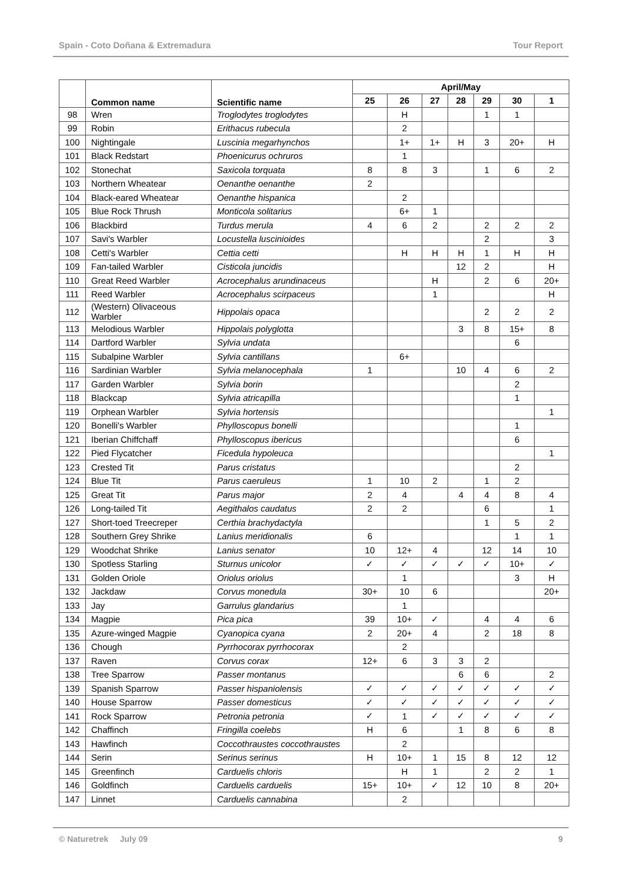Spain - Coto Doñana & Extremadura Tour Report
| | Common name | Scientific name | April/May | | | | | | |
| --- | --- | --- | --- | --- | --- | --- | --- | --- | --- |
| | | | 25 | 26 | 27 | 28 | 29 | 30 | 1 |
| 98 | Wren | Troglodytes troglodytes | | H | | | 1 | 1 | |
| 99 | Robin | Erithacus rubecula | | 2 | | | | | |
| 100 | Nightingale | Luscinia megarhynchos | | 1+ | 1+ | H | 3 | 20+ | H |
| 101 | Black Redstart | Phoenicurus ochruros | | 1 | | | | | |
| 102 | Stonechat | Saxicola torquata | 8 | 8 | 3 | | 1 | 6 | 2 |
| 103 | Northern Wheatear | Oenanthe oenanthe | 2 | | | | | | |
| 104 | Black-eared Wheatear | Oenanthe hispanica | | 2 | | | | | |
| 105 | Blue Rock Thrush | Monticola solitarius | | 6+ | 1 | | | | |
| 106 | Blackbird | Turdus merula | 4 | 6 | 2 | | 2 | 2 | 2 |
| 107 | Savi's Warbler | Locustella luscinioides | | | | | 2 | | 3 |
| 108 | Cetti's Warbler | Cettia cetti | | H | H | H | 1 | H | H |
| 109 | Fan-tailed Warbler | Cisticola juncidis | | | | 12 | 2 | | H |
| 110 | Great Reed Warbler | Acrocephalus arundinaceus | | | H | | 2 | 6 | 20+ |
| 111 | Reed Warbler | Acrocephalus scirpaceus | | | 1 | | | | H |
| 112 | (Western) Olivaceous Warbler | Hippolais opaca | | | | | 2 | 2 | 2 |
| 113 | Melodious Warbler | Hippolais polyglotta | | | | 3 | 8 | 15+ | 8 |
| 114 | Dartford Warbler | Sylvia undata | | | | | | 6 | |
| 115 | Subalpine Warbler | Sylvia cantillans | | 6+ | | | | | |
| 116 | Sardinian Warbler | Sylvia melanocephala | 1 | | | 10 | 4 | 6 | 2 |
| 117 | Garden Warbler | Sylvia borin | | | | | | 2 | |
| 118 | Blackcap | Sylvia atricapilla | | | | | | 1 | |
| 119 | Orphean Warbler | Sylvia hortensis | | | | | | | 1 |
| 120 | Bonelli's Warbler | Phylloscopus bonelli | | | | | | 1 | |
| 121 | Iberian Chiffchaff | Phylloscopus ibericus | | | | | | 6 | |
| 122 | Pied Flycatcher | Ficedula hypoleuca | | | | | | | 1 |
| 123 | Crested Tit | Parus cristatus | | | | | | 2 | |
| 124 | Blue Tit | Parus caeruleus | 1 | 10 | 2 | | 1 | 2 | |
| 125 | Great Tit | Parus major | 2 | 4 | | 4 | 4 | 8 | 4 |
| 126 | Long-tailed Tit | Aegithalos caudatus | 2 | 2 | | | 6 | | 1 |
| 127 | Short-toed Treecreper | Certhia brachydactyla | | | | | 1 | 5 | 2 |
| 128 | Southern Grey Shrike | Lanius meridionalis | 6 | | | | | 1 | 1 |
| 129 | Woodchat Shrike | Lanius senator | 10 | 12+ | 4 | | 12 | 14 | 10 |
| 130 | Spotless Starling | Sturnus unicolor | ✓ | ✓ | ✓ | ✓ | ✓ | 10+ | ✓ |
| 131 | Golden Oriole | Oriolus oriolus | | 1 | | | | 3 | H |
| 132 | Jackdaw | Corvus monedula | 30+ | 10 | 6 | | | | 20+ |
| 133 | Jay | Garrulus glandarius | | 1 | | | | | |
| 134 | Magpie | Pica pica | 39 | 10+ | ✓ | | 4 | 4 | 6 |
| 135 | Azure-winged Magpie | Cyanopica cyana | 2 | 20+ | 4 | | 2 | 18 | 8 |
| 136 | Chough | Pyrrhocorax pyrrhocorax | | 2 | | | | | |
| 137 | Raven | Corvus corax | 12+ | 6 | 3 | 3 | 2 | | |
| 138 | Tree Sparrow | Passer montanus | | | | 6 | 6 | | 2 |
| 139 | Spanish Sparrow | Passer hispaniolensis | ✓ | ✓ | ✓ | ✓ | ✓ | ✓ | ✓ |
| 140 | House Sparrow | Passer domesticus | ✓ | ✓ | ✓ | ✓ | ✓ | ✓ | ✓ |
| 141 | Rock Sparrow | Petronia petronia | ✓ | 1 | ✓ | ✓ | ✓ | ✓ | ✓ |
| 142 | Chaffinch | Fringilla coelebs | H | 6 | | 1 | 8 | 6 | 8 |
| 143 | Hawfinch | Coccothraustes coccothraustes | | 2 | | | | | |
| 144 | Serin | Serinus serinus | H | 10+ | 1 | 15 | 8 | 12 | 12 |
| 145 | Greenfinch | Carduelis chloris | | H | 1 | | 2 | 2 | 1 |
| 146 | Goldfinch | Carduelis carduelis | 15+ | 10+ | ✓ | 12 | 10 | 8 | 20+ |
| 147 | Linnet | Carduelis cannabina | | 2 | | | | | |
© Naturetrek July 09 9